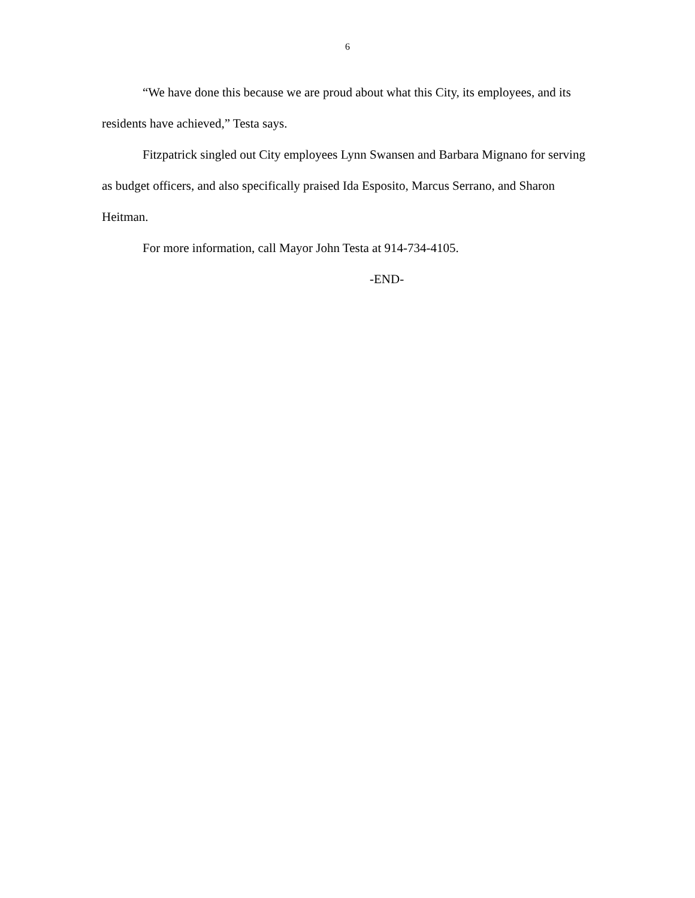6
“We have done this because we are proud about what this City, its employees, and its residents have achieved,” Testa says.
Fitzpatrick singled out City employees Lynn Swansen and Barbara Mignano for serving as budget officers, and also specifically praised Ida Esposito, Marcus Serrano, and Sharon Heitman.
For more information, call Mayor John Testa at 914-734-4105.
-END-